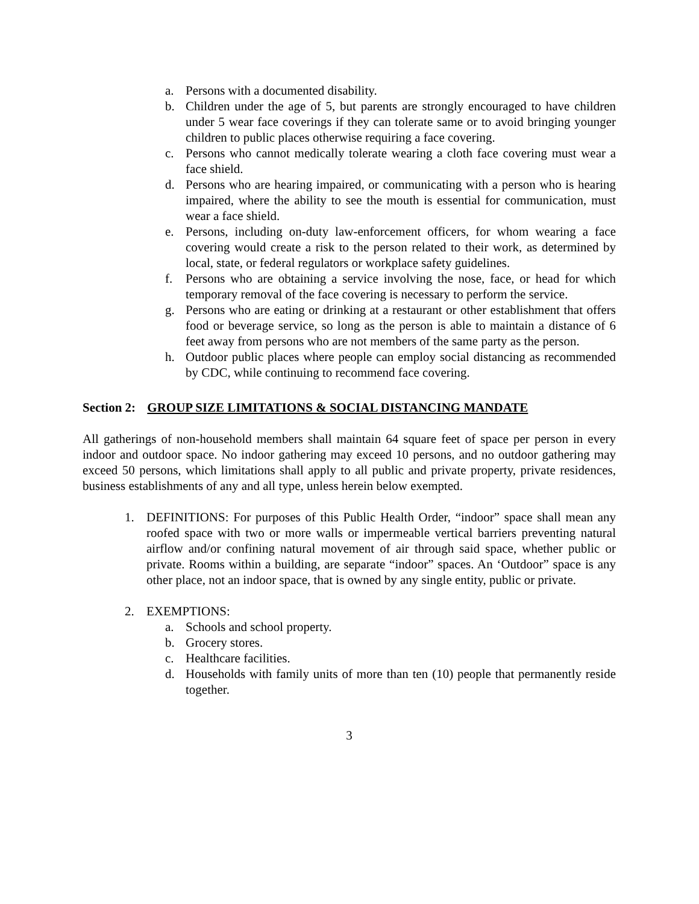a. Persons with a documented disability.
b. Children under the age of 5, but parents are strongly encouraged to have children under 5 wear face coverings if they can tolerate same or to avoid bringing younger children to public places otherwise requiring a face covering.
c. Persons who cannot medically tolerate wearing a cloth face covering must wear a face shield.
d. Persons who are hearing impaired, or communicating with a person who is hearing impaired, where the ability to see the mouth is essential for communication, must wear a face shield.
e. Persons, including on-duty law-enforcement officers, for whom wearing a face covering would create a risk to the person related to their work, as determined by local, state, or federal regulators or workplace safety guidelines.
f. Persons who are obtaining a service involving the nose, face, or head for which temporary removal of the face covering is necessary to perform the service.
g. Persons who are eating or drinking at a restaurant or other establishment that offers food or beverage service, so long as the person is able to maintain a distance of 6 feet away from persons who are not members of the same party as the person.
h. Outdoor public places where people can employ social distancing as recommended by CDC, while continuing to recommend face covering.
Section 2: GROUP SIZE LIMITATIONS & SOCIAL DISTANCING MANDATE
All gatherings of non-household members shall maintain 64 square feet of space per person in every indoor and outdoor space. No indoor gathering may exceed 10 persons, and no outdoor gathering may exceed 50 persons, which limitations shall apply to all public and private property, private residences, business establishments of any and all type, unless herein below exempted.
1. DEFINITIONS: For purposes of this Public Health Order, “indoor” space shall mean any roofed space with two or more walls or impermeable vertical barriers preventing natural airflow and/or confining natural movement of air through said space, whether public or private. Rooms within a building, are separate “indoor” spaces. An ‘Outdoor” space is any other place, not an indoor space, that is owned by any single entity, public or private.
2. EXEMPTIONS:
a. Schools and school property.
b. Grocery stores.
c. Healthcare facilities.
d. Households with family units of more than ten (10) people that permanently reside together.
3